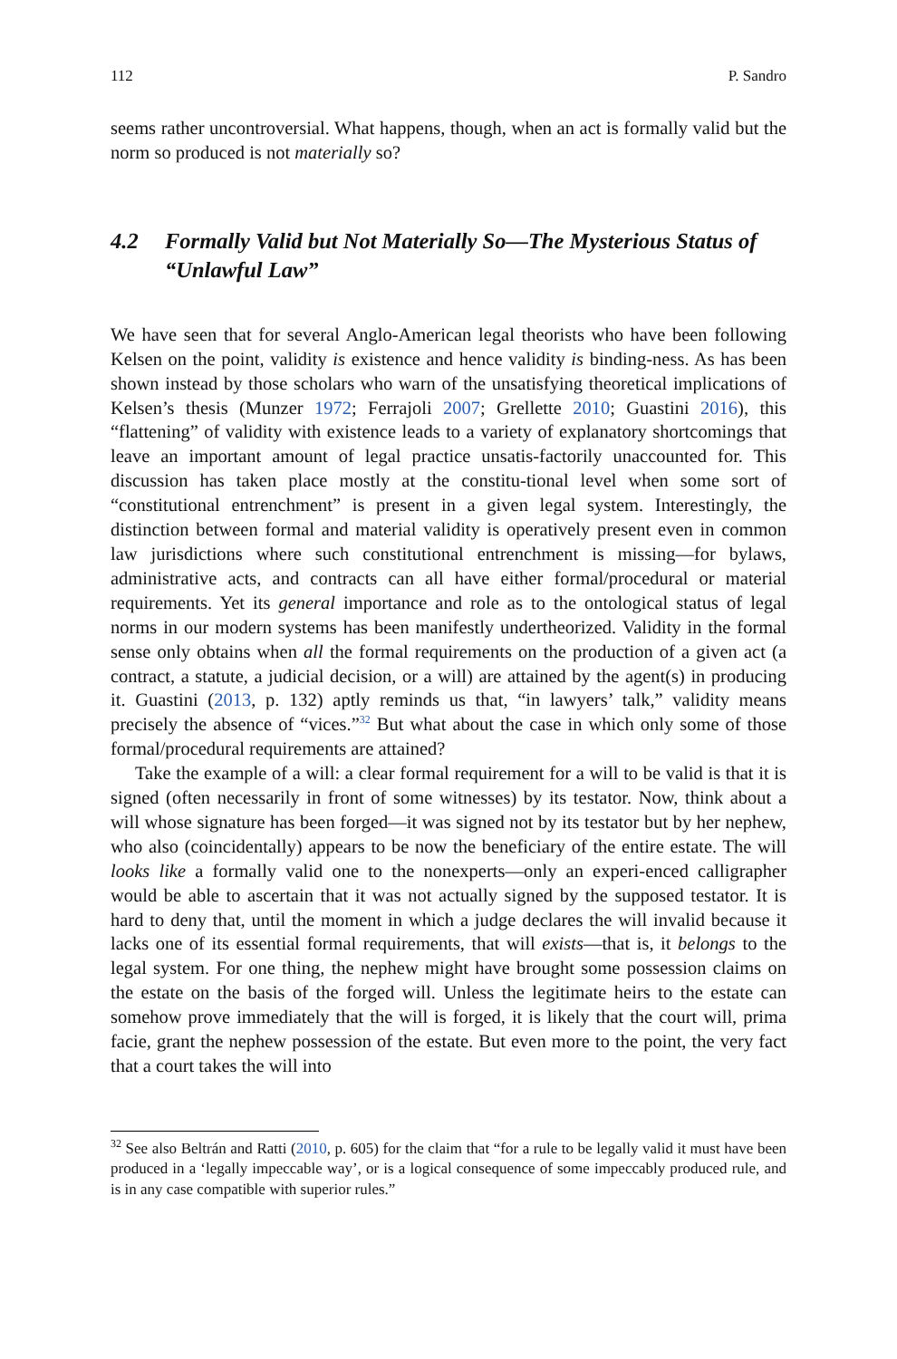112 P. Sandro
seems rather uncontroversial. What happens, though, when an act is formally valid but the norm so produced is not materially so?
4.2 Formally Valid but Not Materially So—The Mysterious Status of “Unlawful Law”
We have seen that for several Anglo-American legal theorists who have been following Kelsen on the point, validity is existence and hence validity is binding-ness. As has been shown instead by those scholars who warn of the unsatisfying theoretical implications of Kelsen’s thesis (Munzer 1972; Ferrajoli 2007; Grellette 2010; Guastini 2016), this “flattening” of validity with existence leads to a variety of explanatory shortcomings that leave an important amount of legal practice unsatis-factorily unaccounted for. This discussion has taken place mostly at the constitu-tional level when some sort of “constitutional entrenchment” is present in a given legal system. Interestingly, the distinction between formal and material validity is operatively present even in common law jurisdictions where such constitutional entrenchment is missing—for bylaws, administrative acts, and contracts can all have either formal/procedural or material requirements. Yet its general importance and role as to the ontological status of legal norms in our modern systems has been manifestly undertheorized. Validity in the formal sense only obtains when all the formal requirements on the production of a given act (a contract, a statute, a judicial decision, or a will) are attained by the agent(s) in producing it. Guastini (2013, p. 132) aptly reminds us that, “in lawyers’ talk,” validity means precisely the absence of “vices.”<sup>32</sup> But what about the case in which only some of those formal/procedural requirements are attained?
Take the example of a will: a clear formal requirement for a will to be valid is that it is signed (often necessarily in front of some witnesses) by its testator. Now, think about a will whose signature has been forged—it was signed not by its testator but by her nephew, who also (coincidentally) appears to be now the beneficiary of the entire estate. The will looks like a formally valid one to the nonexperts—only an experi-enced calligrapher would be able to ascertain that it was not actually signed by the supposed testator. It is hard to deny that, until the moment in which a judge declares the will invalid because it lacks one of its essential formal requirements, that will exists—that is, it belongs to the legal system. For one thing, the nephew might have brought some possession claims on the estate on the basis of the forged will. Unless the legitimate heirs to the estate can somehow prove immediately that the will is forged, it is likely that the court will, prima facie, grant the nephew possession of the estate. But even more to the point, the very fact that a court takes the will into
<sup>32</sup> See also Beltrán and Ratti (2010, p. 605) for the claim that “for a rule to be legally valid it must have been produced in a ‘legally impeccable way’, or is a logical consequence of some impeccably produced rule, and is in any case compatible with superior rules.”